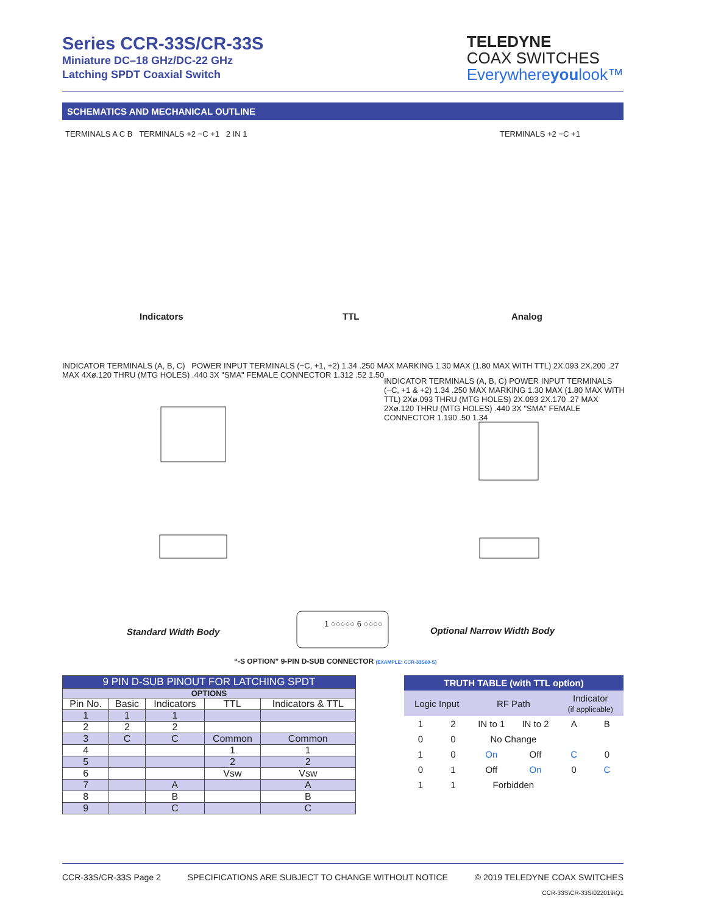Series CCR-33S/CR-33S
Miniature DC–18 GHz/DC-22 GHz
Latching SPDT Coaxial Switch
TELEDYNE
COAX SWITCHES
Everywhereyoulook™
SCHEMATICS AND MECHANICAL OUTLINE
Indicators TTL Analog
TERMINALS A C B TERMINALS +2 −C +1 2 IN 1
TERMINALS +2 −C +1
INDICATOR TERMINALS (A, B, C) POWER INPUT TERMINALS (−C, +1, +2) 1.34 .250 MAX MARKING 1.30 MAX (1.80 MAX WITH TTL) 2X.093 2X.200 .27 MAX 4Xø.120 THRU (MTG HOLES) .440 3X "SMA" FEMALE CONNECTOR 1.312 .52 1.50
INDICATOR TERMINALS (A, B, C) POWER INPUT TERMINALS (−C, +1 & +2) 1.34 .250 MAX MARKING 1.30 MAX (1.80 MAX WITH TTL) 2Xø.093 THRU (MTG HOLES) 2X.093 2X.170 .27 MAX 2Xø.120 THRU (MTG HOLES) .440 3X "SMA" FEMALE CONNECTOR 1.190 .50 1.34
Standard Width Body
1 ○○○○○ 6 ○○○○
Optional Narrow Width Body
“-S OPTION” 9-PIN D-SUB CONNECTOR (EXAMPLE: CCR-33S60-S)
| 9 PIN D-SUB PINOUT FOR LATCHING SPDT | | | | |
| OPTIONS | | | | |
| Pin No. | Basic | Indicators | TTL | Indicators & TTL |
| 1 | 1 | 1 | | |
| 2 | 2 | 2 | | |
| 3 | C | C | Common | Common |
| 4 | | | 1 | 1 |
| 5 | | | 2 | 2 |
| 6 | | | Vsw | Vsw |
| 7 | | A | | A |
| 8 | | B | | B |
| 9 | | C | | C |
| TRUTH TABLE (with TTL option) | | | | | |
| Logic Input | | RF Path | | Indicator (if applicable) | |
| 1 | 2 | IN to 1 | IN to 2 | A | B |
| 0 | 0 | No Change | | | |
| 1 | 0 | On | Off | C | 0 |
| 0 | 1 | Off | On | 0 | C |
| 1 | 1 | Forbidden | | | |
CCR-33S/CR-33S Page 2 SPECIFICATIONS ARE SUBJECT TO CHANGE WITHOUT NOTICE © 2019 TELEDYNE COAX SWITCHES
CCR-33S\CR-33S\022019\Q1